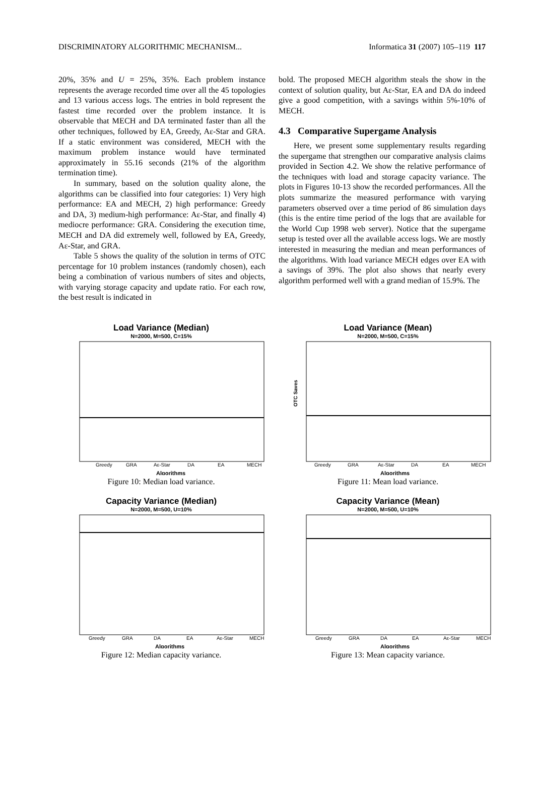DISCRIMINATORY ALGORITHMIC MECHANISM... Informatica 31 (2007) 105–119 117
20%, 35% and U = 25%, 35%. Each problem instance represents the average recorded time over all the 45 topologies and 13 various access logs. The entries in bold represent the fastest time recorded over the problem instance. It is observable that MECH and DA terminated faster than all the other techniques, followed by EA, Greedy, Aε-Star and GRA. If a static environment was considered, MECH with the maximum problem instance would have terminated approximately in 55.16 seconds (21% of the algorithm termination time).
In summary, based on the solution quality alone, the algorithms can be classified into four categories: 1) Very high performance: EA and MECH, 2) high performance: Greedy and DA, 3) medium-high performance: Aε-Star, and finally 4) mediocre performance: GRA. Considering the execution time, MECH and DA did extremely well, followed by EA, Greedy, Aε-Star, and GRA.
Table 5 shows the quality of the solution in terms of OTC percentage for 10 problem instances (randomly chosen), each being a combination of various numbers of sites and objects, with varying storage capacity and update ratio. For each row, the best result is indicated in
bold. The proposed MECH algorithm steals the show in the context of solution quality, but Aε-Star, EA and DA do indeed give a good competition, with a savings within 5%-10% of MECH.
4.3 Comparative Supergame Analysis
Here, we present some supplementary results regarding the supergame that strengthen our comparative analysis claims provided in Section 4.2. We show the relative performance of the techniques with load and storage capacity variance. The plots in Figures 10-13 show the recorded performances. All the plots summarize the measured performance with varying parameters observed over a time period of 86 simulation days (this is the entire time period of the logs that are available for the World Cup 1998 web server). Notice that the supergame setup is tested over all the available access logs. We are mostly interested in measuring the median and mean performances of the algorithms. With load variance MECH edges over EA with a savings of 39%. The plot also shows that nearly every algorithm performed well with a grand median of 15.9%. The
Load Variance (Median)
N=2000, M=500, C=15%
Greedy
GRA
Aε-Star
DA
EA
MECH
Algorithms
Figure 10: Median load variance.
Load Variance (Mean)
N=2000, M=500, C=15%
OTC Saves
Greedy
GRA
Aε-Star
DA
EA
MECH
Algorithms
Figure 11: Mean load variance.
Capacity Variance (Median)
N=2000, M=500, U=10%
Greedy
GRA
DA
EA
Aε-Star
MECH
Algorithms
Figure 12: Median capacity variance.
Capacity Variance (Mean)
N=2000, M=500, U=10%
Greedy
GRA
DA
EA
Aε-Star
MECH
Algorithms
Figure 13: Mean capacity variance.